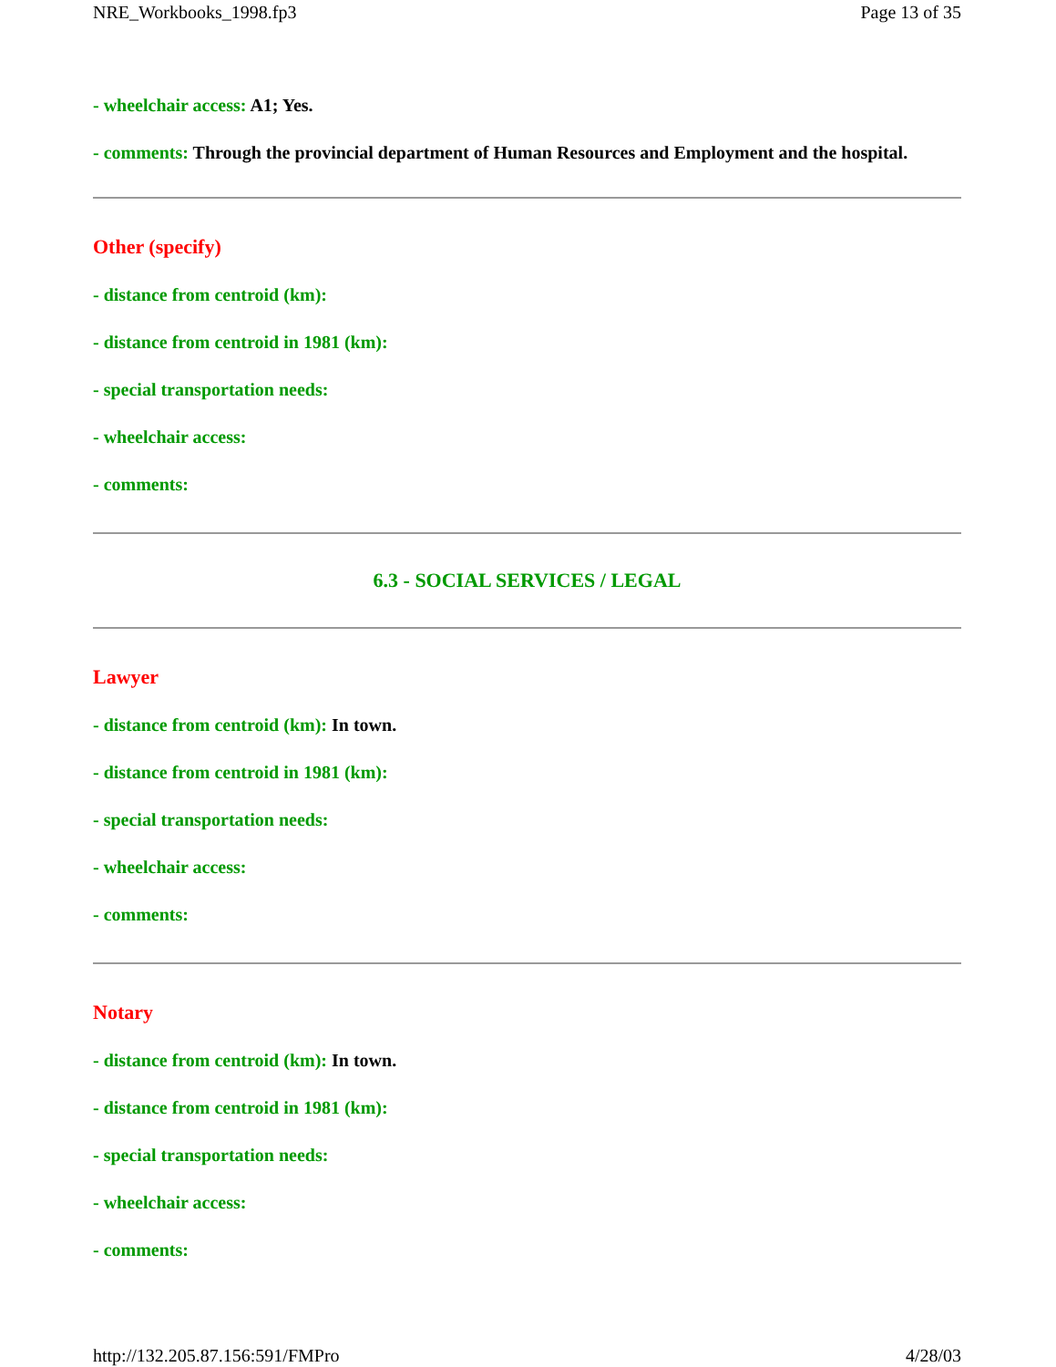NRE_Workbooks_1998.fp3 Page 13 of 35
- wheelchair access: A1; Yes.
- comments: Through the provincial department of Human Resources and Employment and the hospital.
Other (specify)
- distance from centroid (km):
- distance from centroid in 1981 (km):
- special transportation needs:
- wheelchair access:
- comments:
6.3 - SOCIAL SERVICES / LEGAL
Lawyer
- distance from centroid (km): In town.
- distance from centroid in 1981 (km):
- special transportation needs:
- wheelchair access:
- comments:
Notary
- distance from centroid (km): In town.
- distance from centroid in 1981 (km):
- special transportation needs:
- wheelchair access:
- comments:
http://132.205.87.156:591/FMPro 4/28/03